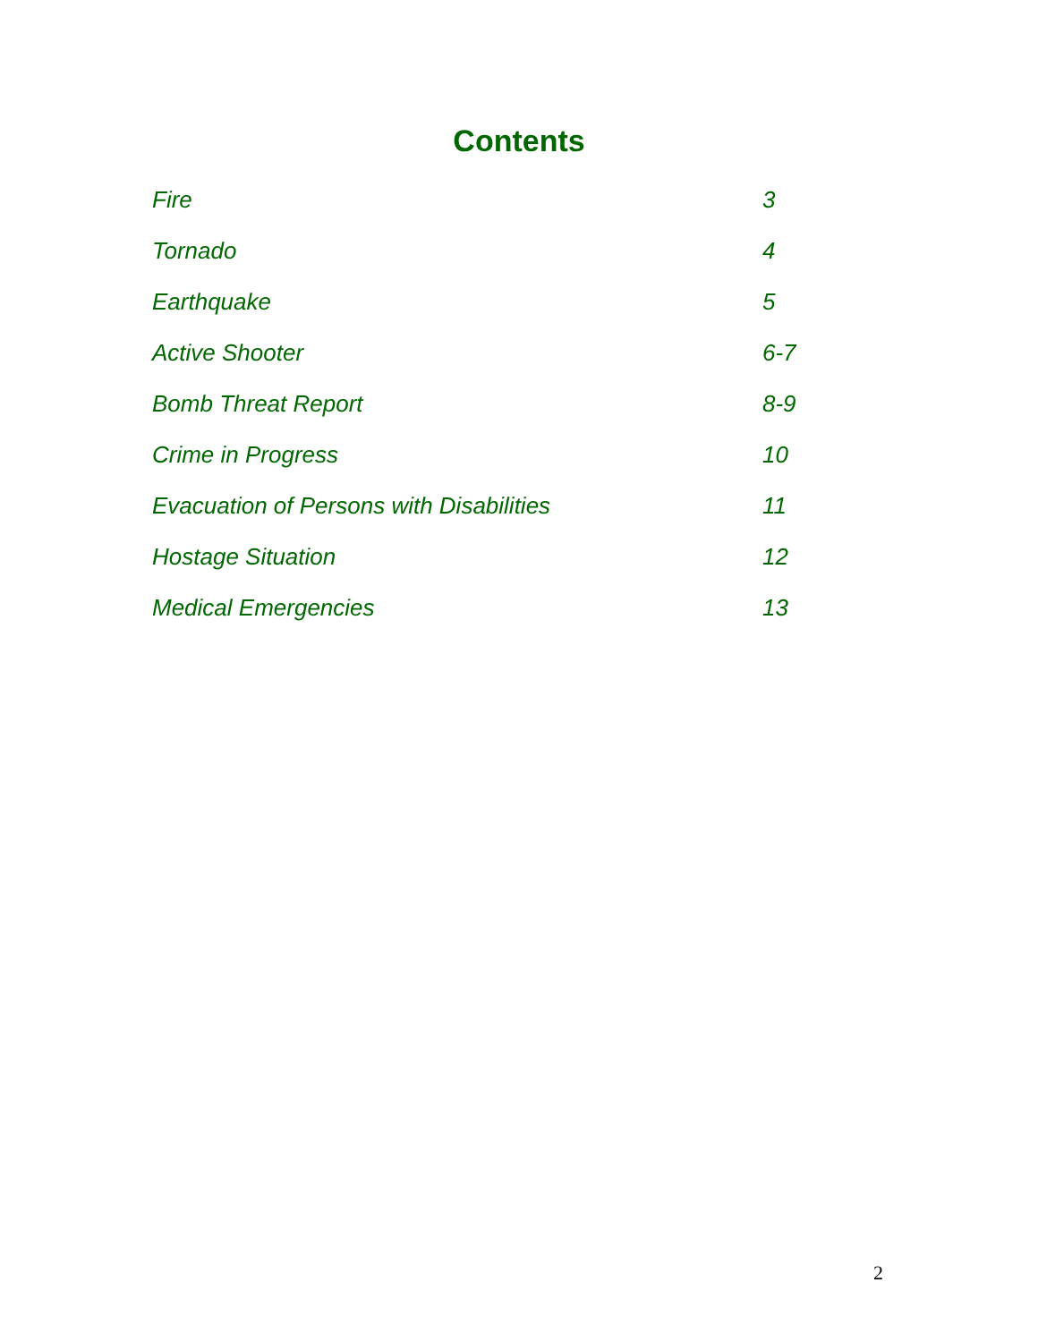Contents
| Fire | 3 |
| Tornado | 4 |
| Earthquake | 5 |
| Active Shooter | 6-7 |
| Bomb Threat Report | 8-9 |
| Crime in Progress | 10 |
| Evacuation of Persons with Disabilities | 11 |
| Hostage Situation | 12 |
| Medical Emergencies | 13 |
2